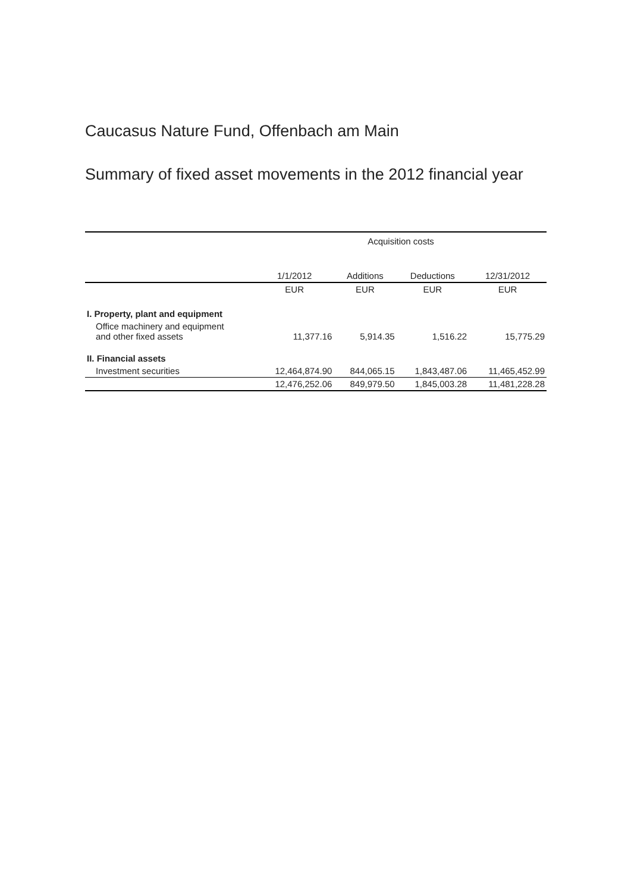Caucasus Nature Fund, Offenbach am Main
Summary of fixed asset movements in the 2012 financial year
| | Acquisition costs | | | |
| | 1/1/2012 | Additions | Deductions | 12/31/2012 |
| | EUR | EUR | EUR | EUR |
| I. Property, plant and equipment | | | | |
| Office machinery and equipment and other fixed assets | 11,377.16 | 5,914.35 | 1,516.22 | 15,775.29 |
| II. Financial assets | | | | |
| Investment securities | 12,464,874.90 | 844,065.15 | 1,843,487.06 | 11,465,452.99 |
| | 12,476,252.06 | 849,979.50 | 1,845,003.28 | 11,481,228.28 |